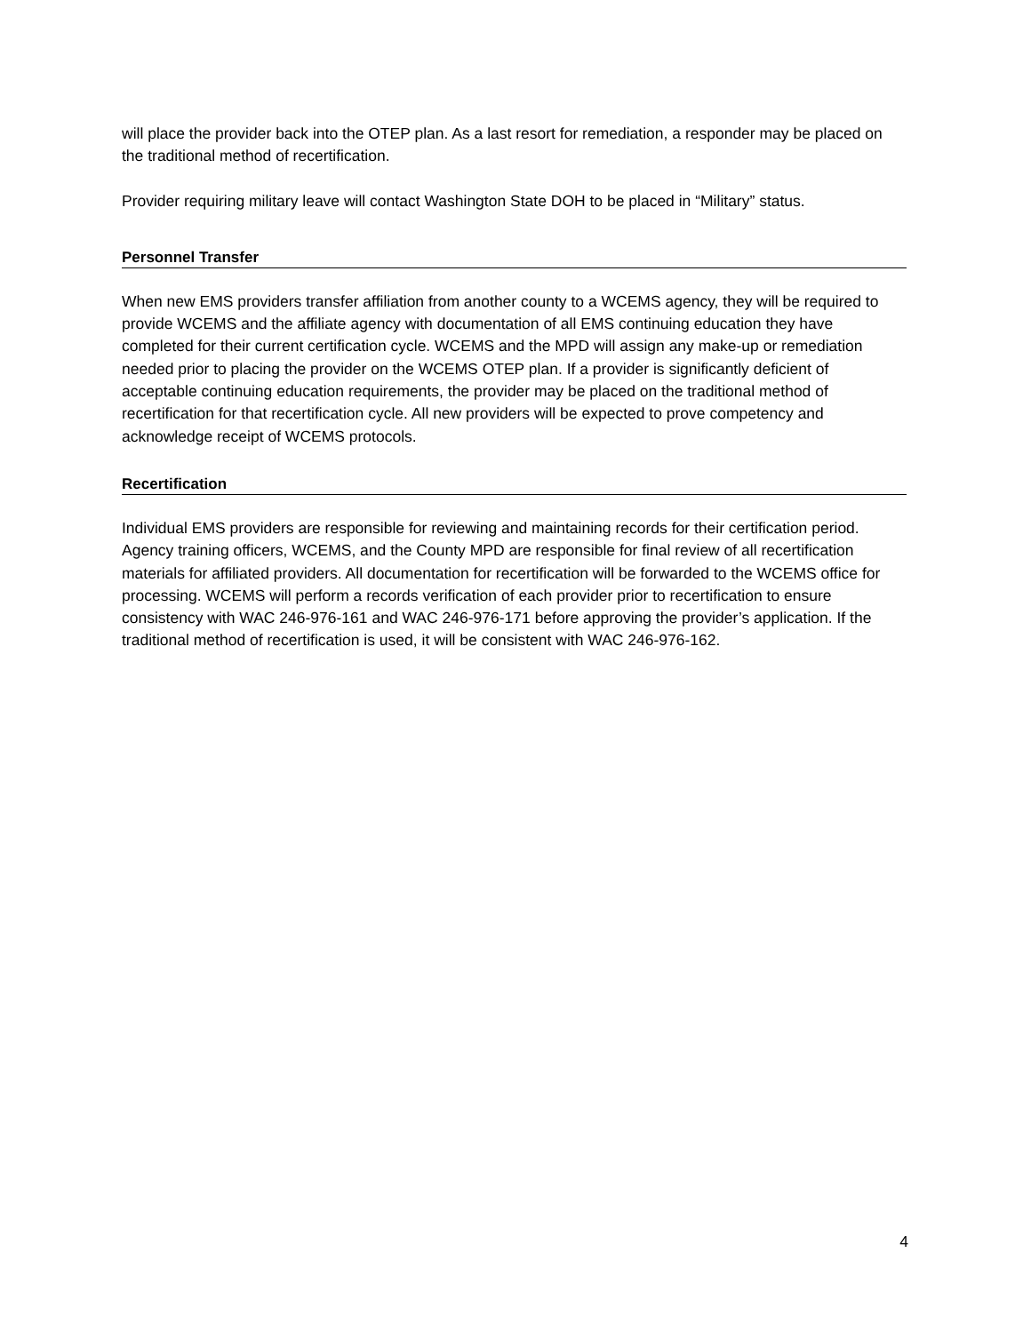will place the provider back into the OTEP plan. As a last resort for remediation, a responder may be placed on the traditional method of recertification.
Provider requiring military leave will contact Washington State DOH to be placed in “Military” status.
Personnel Transfer
When new EMS providers transfer affiliation from another county to a WCEMS agency, they will be required to provide WCEMS and the affiliate agency with documentation of all EMS continuing education they have completed for their current certification cycle. WCEMS and the MPD will assign any make-up or remediation needed prior to placing the provider on the WCEMS OTEP plan. If a provider is significantly deficient of acceptable continuing education requirements, the provider may be placed on the traditional method of recertification for that recertification cycle. All new providers will be expected to prove competency and acknowledge receipt of WCEMS protocols.
Recertification
Individual EMS providers are responsible for reviewing and maintaining records for their certification period. Agency training officers, WCEMS, and the County MPD are responsible for final review of all recertification materials for affiliated providers. All documentation for recertification will be forwarded to the WCEMS office for processing. WCEMS will perform a records verification of each provider prior to recertification to ensure consistency with WAC 246-976-161 and WAC 246-976-171 before approving the provider’s application. If the traditional method of recertification is used, it will be consistent with WAC 246-976-162.
4